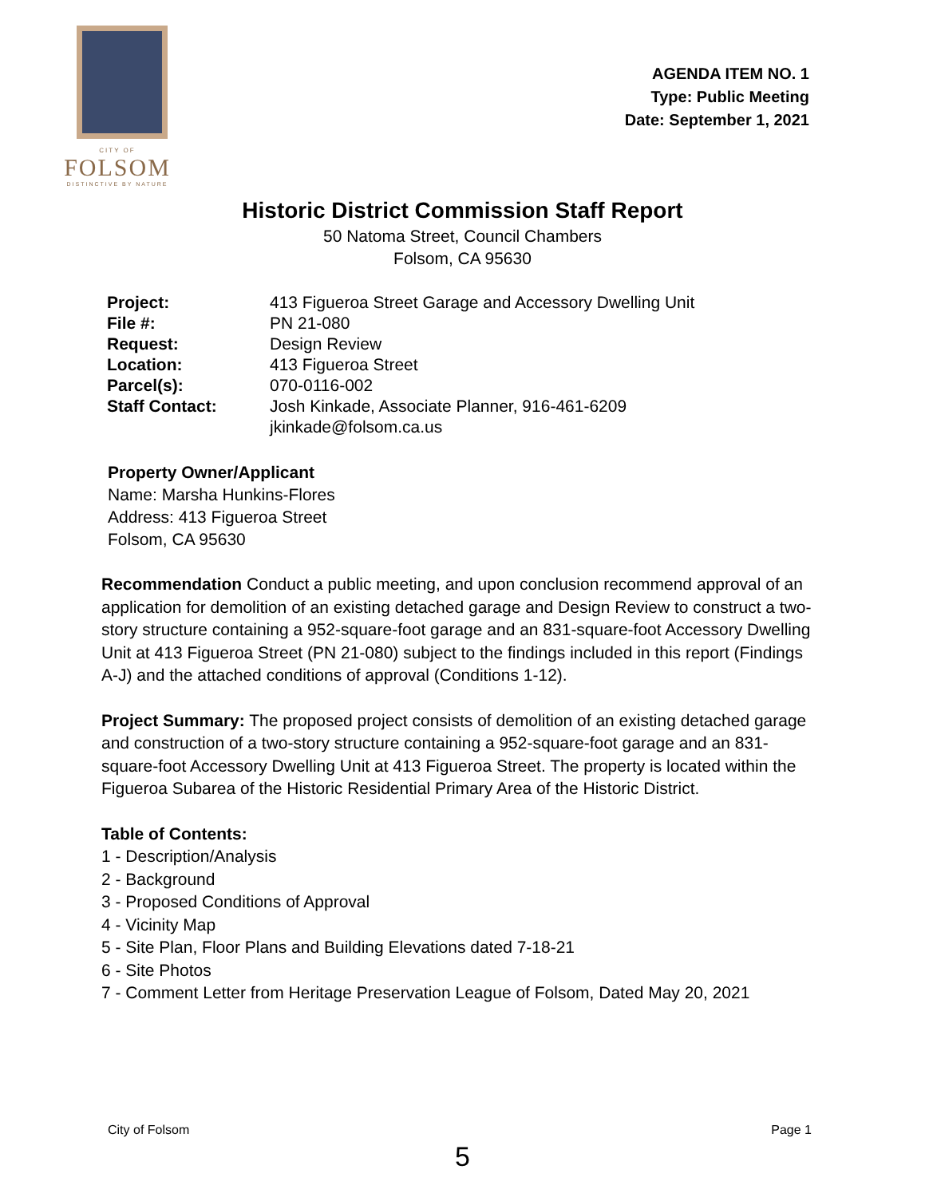CITY OF
FOLSOM
DISTINCTIVE BY NATURE
AGENDA ITEM NO. 1
Type: Public Meeting
Date: September 1, 2021
Historic District Commission Staff Report
50 Natoma Street, Council Chambers
Folsom, CA 95630
| Project: | 413 Figueroa Street Garage and Accessory Dwelling Unit |
| File #: | PN 21-080 |
| Request: | Design Review |
| Location: | 413 Figueroa Street |
| Parcel(s): | 070-0116-002 |
| Staff Contact: | Josh Kinkade, Associate Planner, 916-461-6209 jkinkade@folsom.ca.us |
Property Owner/Applicant
Name: Marsha Hunkins-Flores
Address: 413 Figueroa Street
Folsom, CA 95630
Recommendation Conduct a public meeting, and upon conclusion recommend approval of an application for demolition of an existing detached garage and Design Review to construct a two-story structure containing a 952-square-foot garage and an 831-square-foot Accessory Dwelling Unit at 413 Figueroa Street (PN 21-080) subject to the findings included in this report (Findings A-J) and the attached conditions of approval (Conditions 1-12).
Project Summary: The proposed project consists of demolition of an existing detached garage and construction of a two-story structure containing a 952-square-foot garage and an 831-square-foot Accessory Dwelling Unit at 413 Figueroa Street. The property is located within the Figueroa Subarea of the Historic Residential Primary Area of the Historic District.
Table of Contents:
1 - Description/Analysis
2 - Background
3 - Proposed Conditions of Approval
4 - Vicinity Map
5 - Site Plan, Floor Plans and Building Elevations dated 7-18-21
6 - Site Photos
7 - Comment Letter from Heritage Preservation League of Folsom, Dated May 20, 2021
City of Folsom Page 1
5